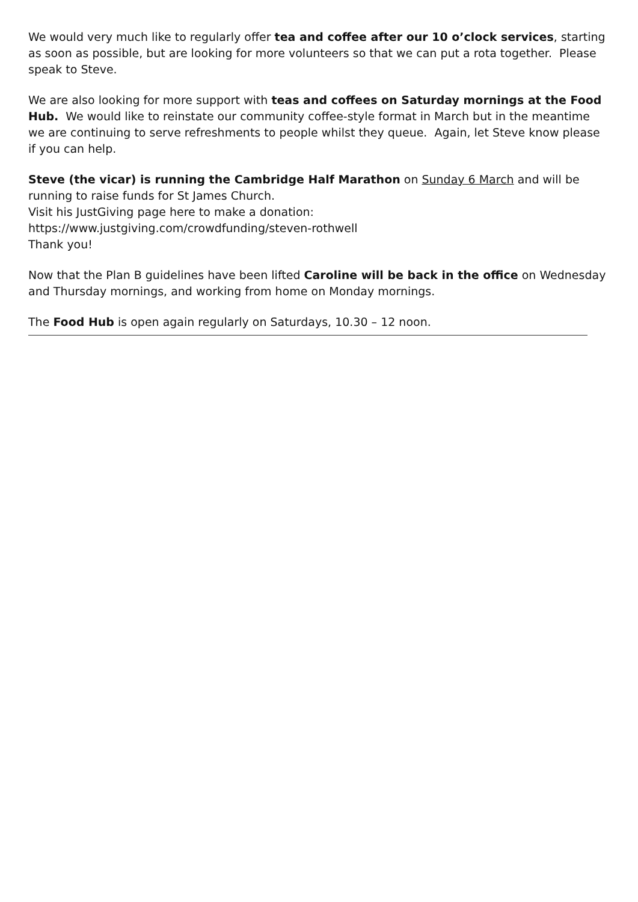We would very much like to regularly offer tea and coffee after our 10 o’clock services, starting as soon as possible, but are looking for more volunteers so that we can put a rota together. Please speak to Steve.
We are also looking for more support with teas and coffees on Saturday mornings at the Food Hub. We would like to reinstate our community coffee-style format in March but in the meantime we are continuing to serve refreshments to people whilst they queue. Again, let Steve know please if you can help.
Steve (the vicar) is running the Cambridge Half Marathon on Sunday 6 March and will be running to raise funds for St James Church.
Visit his JustGiving page here to make a donation:
https://www.justgiving.com/crowdfunding/steven-rothwell
Thank you!
Now that the Plan B guidelines have been lifted Caroline will be back in the office on Wednesday and Thursday mornings, and working from home on Monday mornings.
The Food Hub is open again regularly on Saturdays, 10.30 – 12 noon.